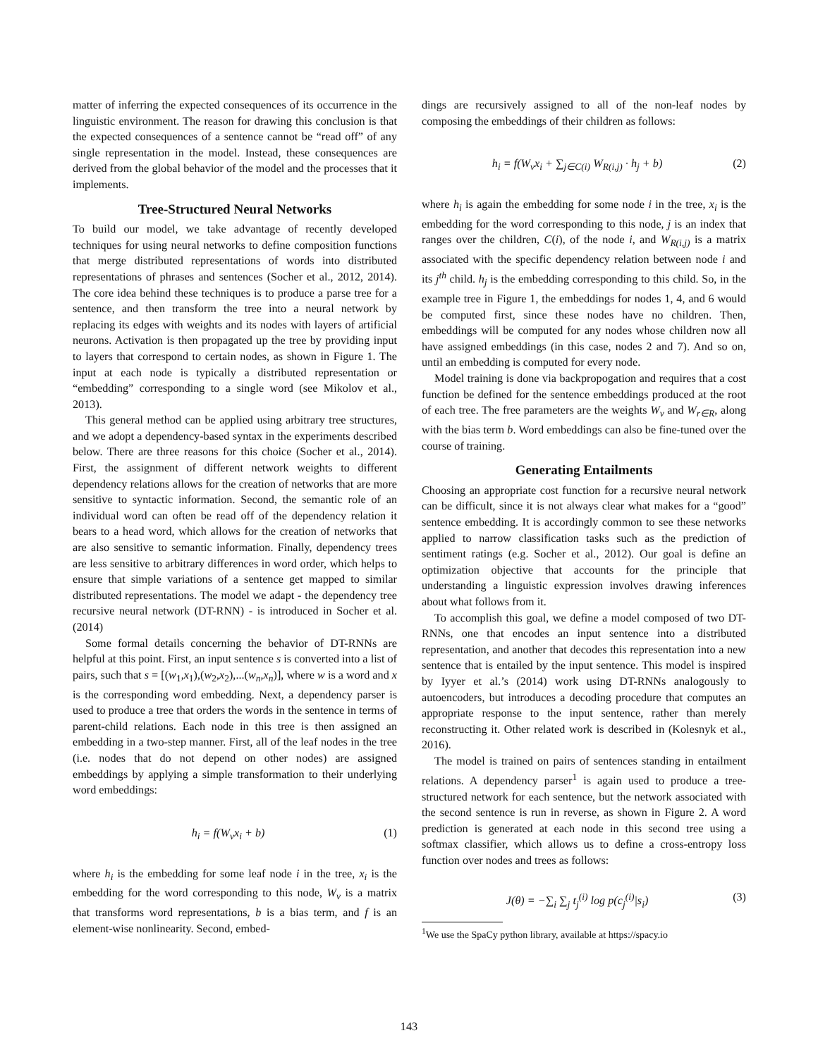matter of inferring the expected consequences of its occurrence in the linguistic environment. The reason for drawing this conclusion is that the expected consequences of a sentence cannot be “read off” of any single representation in the model. Instead, these consequences are derived from the global behavior of the model and the processes that it implements.
Tree-Structured Neural Networks
To build our model, we take advantage of recently developed techniques for using neural networks to define composition functions that merge distributed representations of words into distributed representations of phrases and sentences (Socher et al., 2012, 2014). The core idea behind these techniques is to produce a parse tree for a sentence, and then transform the tree into a neural network by replacing its edges with weights and its nodes with layers of artificial neurons. Activation is then propagated up the tree by providing input to layers that correspond to certain nodes, as shown in Figure 1. The input at each node is typically a distributed representation or “embedding” corresponding to a single word (see Mikolov et al., 2013).
This general method can be applied using arbitrary tree structures, and we adopt a dependency-based syntax in the experiments described below. There are three reasons for this choice (Socher et al., 2014). First, the assignment of different network weights to different dependency relations allows for the creation of networks that are more sensitive to syntactic information. Second, the semantic role of an individual word can often be read off of the dependency relation it bears to a head word, which allows for the creation of networks that are also sensitive to semantic information. Finally, dependency trees are less sensitive to arbitrary differences in word order, which helps to ensure that simple variations of a sentence get mapped to similar distributed representations. The model we adapt - the dependency tree recursive neural network (DT-RNN) - is introduced in Socher et al. (2014)
Some formal details concerning the behavior of DT-RNNs are helpful at this point. First, an input sentence s is converted into a list of pairs, such that s = [(w<sub>1</sub>,x<sub>1</sub>),(w<sub>2</sub>,x<sub>2</sub>),...(w<sub>n</sub>,x<sub>n</sub>)], where w is a word and x is the corresponding word embedding. Next, a dependency parser is used to produce a tree that orders the words in the sentence in terms of parent-child relations. Each node in this tree is then assigned an embedding in a two-step manner. First, all of the leaf nodes in the tree (i.e. nodes that do not depend on other nodes) are assigned embeddings by applying a simple transformation to their underlying word embeddings:
h<sub>i</sub> = f(W<sub>v</sub>x<sub>i</sub> + b) (1)
where h<sub>i</sub> is the embedding for some leaf node i in the tree, x<sub>i</sub> is the embedding for the word corresponding to this node, W<sub>v</sub> is a matrix that transforms word representations, b is a bias term, and f is an element-wise nonlinearity. Second, embed-
dings are recursively assigned to all of the non-leaf nodes by composing the embeddings of their children as follows:
h<sub>i</sub> = f(W<sub>v</sub>x<sub>i</sub> + ∑<sub>j∈C(i)</sub> W<sub>R(i,j)</sub> · h<sub>j</sub> + b) (2)
where h<sub>i</sub> is again the embedding for some node i in the tree, x<sub>i</sub> is the embedding for the word corresponding to this node, j is an index that ranges over the children, C(i), of the node i, and W<sub>R(i,j)</sub> is a matrix associated with the specific dependency relation between node i and its j<sup>th</sup> child. h<sub>j</sub> is the embedding corresponding to this child. So, in the example tree in Figure 1, the embeddings for nodes 1, 4, and 6 would be computed first, since these nodes have no children. Then, embeddings will be computed for any nodes whose children now all have assigned embeddings (in this case, nodes 2 and 7). And so on, until an embedding is computed for every node.
Model training is done via backpropogation and requires that a cost function be defined for the sentence embeddings produced at the root of each tree. The free parameters are the weights W<sub>v</sub> and W<sub>r∈R</sub>, along with the bias term b. Word embeddings can also be fine-tuned over the course of training.
Generating Entailments
Choosing an appropriate cost function for a recursive neural network can be difficult, since it is not always clear what makes for a “good” sentence embedding. It is accordingly common to see these networks applied to narrow classification tasks such as the prediction of sentiment ratings (e.g. Socher et al., 2012). Our goal is define an optimization objective that accounts for the principle that understanding a linguistic expression involves drawing inferences about what follows from it.
To accomplish this goal, we define a model composed of two DT-RNNs, one that encodes an input sentence into a distributed representation, and another that decodes this representation into a new sentence that is entailed by the input sentence. This model is inspired by Iyyer et al.’s (2014) work using DT-RNNs analogously to autoencoders, but introduces a decoding procedure that computes an appropriate response to the input sentence, rather than merely reconstructing it. Other related work is described in (Kolesnyk et al., 2016).
The model is trained on pairs of sentences standing in entailment relations. A dependency parser<sup>1</sup> is again used to produce a tree-structured network for each sentence, but the network associated with the second sentence is run in reverse, as shown in Figure 2. A word prediction is generated at each node in this second tree using a softmax classifier, which allows us to define a cross-entropy loss function over nodes and trees as follows:
J(θ) = −∑<sub>i</sub> ∑<sub>j</sub> t<sub>j</sub><sup>(i)</sup> log p(c<sub>j</sub><sup>(i)</sup>|s<sub>i</sub>) (3)
<sup>1</sup> We use the SpaCy python library, available at https://spacy.io
143